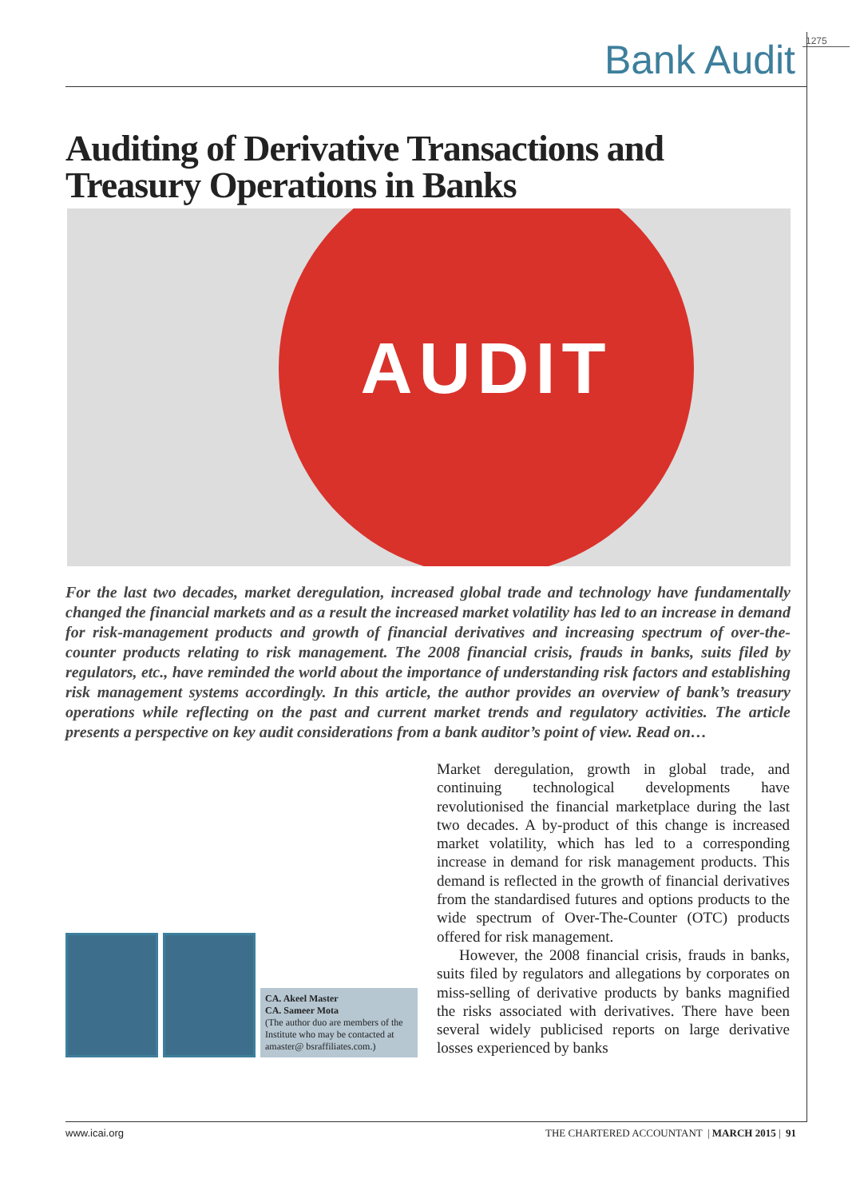1275
Bank Audit
Auditing of Derivative Transactions and
Treasury Operations in Banks
AUDIT
For the last two decades, market deregulation, increased global trade and technology have fundamentally changed the financial markets and as a result the increased market volatility has led to an increase in demand for risk-management products and growth of financial derivatives and increasing spectrum of over-the-counter products relating to risk management. The 2008 financial crisis, frauds in banks, suits filed by regulators, etc., have reminded the world about the importance of understanding risk factors and establishing risk management systems accordingly. In this article, the author provides an overview of bank’s treasury operations while reflecting on the past and current market trends and regulatory activities. The article presents a perspective on key audit considerations from a bank auditor’s point of view. Read on…
CA. Akeel Master
CA. Sameer Mota
(The author duo are members of the Institute who may be contacted at amaster@ bsraffiliates.com.)
Market deregulation, growth in global trade, and continuing technological developments have revolutionised the financial marketplace during the last two decades. A by-product of this change is increased market volatility, which has led to a corresponding increase in demand for risk management products. This demand is reflected in the growth of financial derivatives from the standardised futures and options products to the wide spectrum of Over-The-Counter (OTC) products offered for risk management.
However, the 2008 financial crisis, frauds in banks, suits filed by regulators and allegations by corporates on miss-selling of derivative products by banks magnified the risks associated with derivatives. There have been several widely publicised reports on large derivative losses experienced by banks
www.icai.org THE CHARTERED ACCOUNTANT | MARCH 2015 | 91